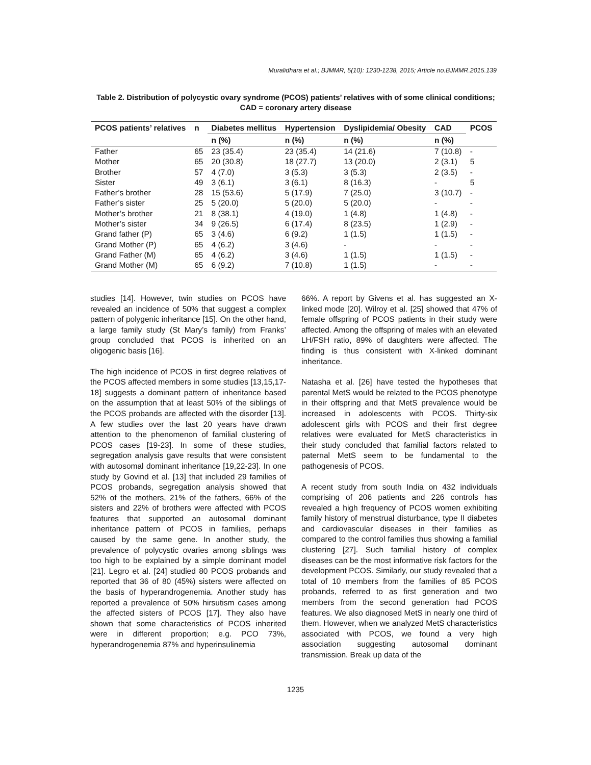Muralidhara et al.; BJMMR, 5(10): 1230-1238, 2015; Article no.BJMMR.2015.139
Table 2. Distribution of polycystic ovary syndrome (PCOS) patients’ relatives with of some clinical conditions; CAD = coronary artery disease
| PCOS patients’ relatives | n | Diabetes mellitus | Hypertension | Dyslipidemia/ Obesity | CAD | PCOS |
| --- | --- | --- | --- | --- | --- | --- |
| | | n (%) | n (%) | n (%) | n (%) | |
| Father | 65 | 23 (35.4) | 23 (35.4) | 14 (21.6) | 7 (10.8) | - |
| Mother | 65 | 20 (30.8) | 18 (27.7) | 13 (20.0) | 2 (3.1) | 5 |
| Brother | 57 | 4 (7.0) | 3 (5.3) | 3 (5.3) | 2 (3.5) | - |
| Sister | 49 | 3 (6.1) | 3 (6.1) | 8 (16.3) | - | 5 |
| Father’s brother | 28 | 15 (53.6) | 5 (17.9) | 7 (25.0) | 3 (10.7) | - |
| Father’s sister | 25 | 5 (20.0) | 5 (20.0) | 5 (20.0) | - | - |
| Mother’s brother | 21 | 8 (38.1) | 4 (19.0) | 1 (4.8) | 1 (4.8) | - |
| Mother’s sister | 34 | 9 (26.5) | 6 (17.4) | 8 (23.5) | 1 (2.9) | - |
| Grand father (P) | 65 | 3 (4.6) | 6 (9.2) | 1 (1.5) | 1 (1.5) | - |
| Grand Mother (P) | 65 | 4 (6.2) | 3 (4.6) | - | - | - |
| Grand Father (M) | 65 | 4 (6.2) | 3 (4.6) | 1 (1.5) | 1 (1.5) | - |
| Grand Mother (M) | 65 | 6 (9.2) | 7 (10.8) | 1 (1.5) | - | - |
studies [14]. However, twin studies on PCOS have revealed an incidence of 50% that suggest a complex pattern of polygenic inheritance [15]. On the other hand, a large family study (St Mary’s family) from Franks’ group concluded that PCOS is inherited on an oligogenic basis [16].
The high incidence of PCOS in first degree relatives of the PCOS affected members in some studies [13,15,17-18] suggests a dominant pattern of inheritance based on the assumption that at least 50% of the siblings of the PCOS probands are affected with the disorder [13]. A few studies over the last 20 years have drawn attention to the phenomenon of familial clustering of PCOS cases [19-23]. In some of these studies, segregation analysis gave results that were consistent with autosomal dominant inheritance [19,22-23]. In one study by Govind et al. [13] that included 29 families of PCOS probands, segregation analysis showed that 52% of the mothers, 21% of the fathers, 66% of the sisters and 22% of brothers were affected with PCOS features that supported an autosomal dominant inheritance pattern of PCOS in families, perhaps caused by the same gene. In another study, the prevalence of polycystic ovaries among siblings was too high to be explained by a simple dominant model [21]. Legro et al. [24] studied 80 PCOS probands and reported that 36 of 80 (45%) sisters were affected on the basis of hyperandrogenemia. Another study has reported a prevalence of 50% hirsutism cases among the affected sisters of PCOS [17]. They also have shown that some characteristics of PCOS inherited were in different proportion; e.g. PCO 73%, hyperandrogenemia 87% and hyperinsulinemia
66%. A report by Givens et al. has suggested an X-linked mode [20]. Wilroy et al. [25] showed that 47% of female offspring of PCOS patients in their study were affected. Among the offspring of males with an elevated LH/FSH ratio, 89% of daughters were affected. The finding is thus consistent with X-linked dominant inheritance.
Natasha et al. [26] have tested the hypotheses that parental MetS would be related to the PCOS phenotype in their offspring and that MetS prevalence would be increased in adolescents with PCOS. Thirty-six adolescent girls with PCOS and their first degree relatives were evaluated for MetS characteristics in their study concluded that familial factors related to paternal MetS seem to be fundamental to the pathogenesis of PCOS.
A recent study from south India on 432 individuals comprising of 206 patients and 226 controls has revealed a high frequency of PCOS women exhibiting family history of menstrual disturbance, type II diabetes and cardiovascular diseases in their families as compared to the control families thus showing a familial clustering [27]. Such familial history of complex diseases can be the most informative risk factors for the development PCOS. Similarly, our study revealed that a total of 10 members from the families of 85 PCOS probands, referred to as first generation and two members from the second generation had PCOS features. We also diagnosed MetS in nearly one third of them. However, when we analyzed MetS characteristics associated with PCOS, we found a very high association suggesting autosomal dominant transmission. Break up data of the
1235